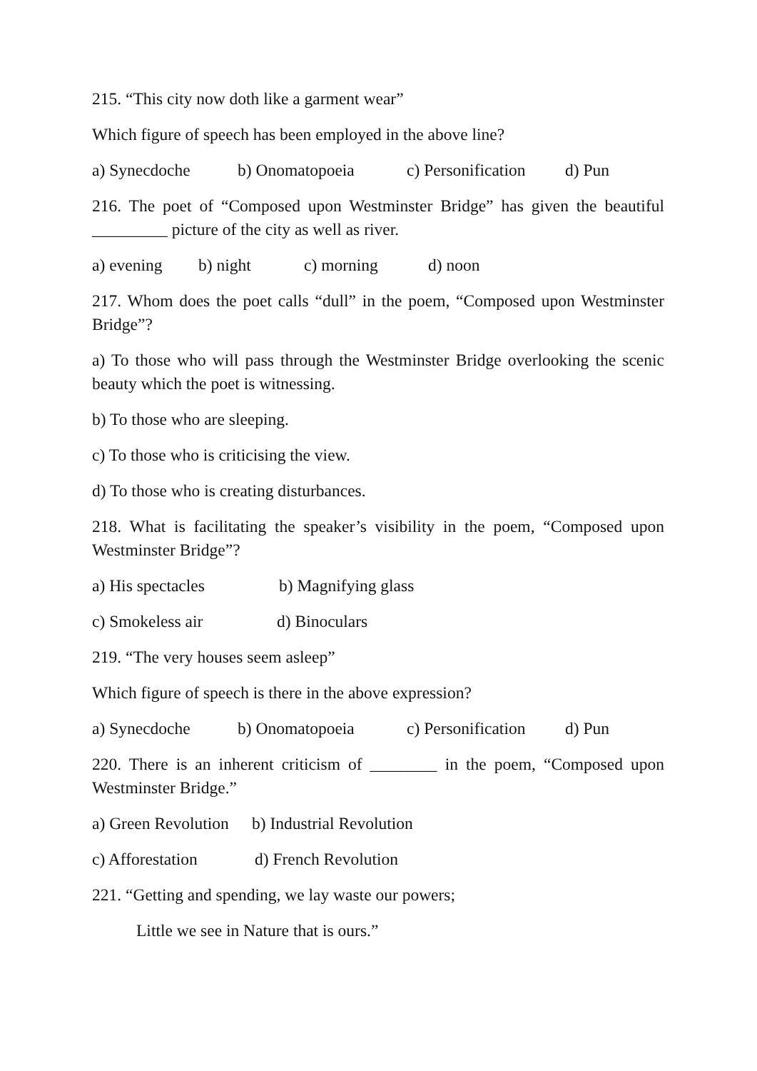215. “This city now doth like a garment wear”
Which figure of speech has been employed in the above line?
a) Synecdoche b) Onomatopoeia c) Personification d) Pun
216. The poet of “Composed upon Westminster Bridge” has given the beautiful _________ picture of the city as well as river.
a) evening b) night c) morning d) noon
217. Whom does the poet calls “dull” in the poem, “Composed upon Westminster Bridge”?
a) To those who will pass through the Westminster Bridge overlooking the scenic beauty which the poet is witnessing.
b) To those who are sleeping.
c) To those who is criticising the view.
d) To those who is creating disturbances.
218. What is facilitating the speaker’s visibility in the poem, “Composed upon Westminster Bridge”?
a) His spectacles b) Magnifying glass
c) Smokeless air d) Binoculars
219. “The very houses seem asleep”
Which figure of speech is there in the above expression?
a) Synecdoche b) Onomatopoeia c) Personification d) Pun
220. There is an inherent criticism of ________ in the poem, “Composed upon Westminster Bridge.”
a) Green Revolution b) Industrial Revolution
c) Afforestation d) French Revolution
221. “Getting and spending, we lay waste our powers;
Little we see in Nature that is ours.”